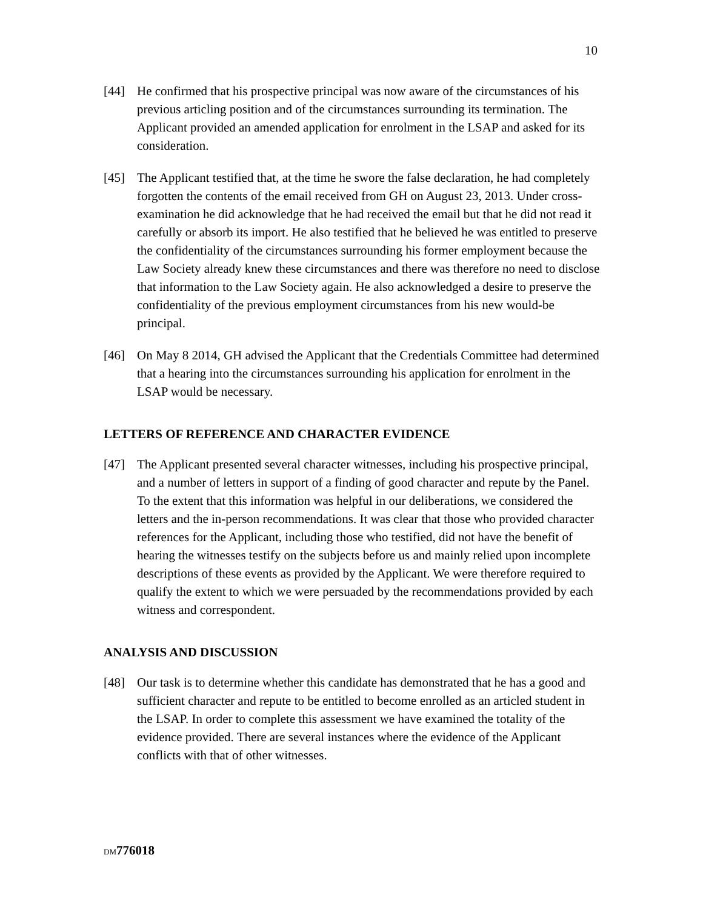10
[44] He confirmed that his prospective principal was now aware of the circumstances of his previous articling position and of the circumstances surrounding its termination. The Applicant provided an amended application for enrolment in the LSAP and asked for its consideration.
[45] The Applicant testified that, at the time he swore the false declaration, he had completely forgotten the contents of the email received from GH on August 23, 2013. Under cross-examination he did acknowledge that he had received the email but that he did not read it carefully or absorb its import. He also testified that he believed he was entitled to preserve the confidentiality of the circumstances surrounding his former employment because the Law Society already knew these circumstances and there was therefore no need to disclose that information to the Law Society again. He also acknowledged a desire to preserve the confidentiality of the previous employment circumstances from his new would-be principal.
[46] On May 8 2014, GH advised the Applicant that the Credentials Committee had determined that a hearing into the circumstances surrounding his application for enrolment in the LSAP would be necessary.
LETTERS OF REFERENCE AND CHARACTER EVIDENCE
[47] The Applicant presented several character witnesses, including his prospective principal, and a number of letters in support of a finding of good character and repute by the Panel. To the extent that this information was helpful in our deliberations, we considered the letters and the in-person recommendations. It was clear that those who provided character references for the Applicant, including those who testified, did not have the benefit of hearing the witnesses testify on the subjects before us and mainly relied upon incomplete descriptions of these events as provided by the Applicant. We were therefore required to qualify the extent to which we were persuaded by the recommendations provided by each witness and correspondent.
ANALYSIS AND DISCUSSION
[48] Our task is to determine whether this candidate has demonstrated that he has a good and sufficient character and repute to be entitled to become enrolled as an articled student in the LSAP. In order to complete this assessment we have examined the totality of the evidence provided. There are several instances where the evidence of the Applicant conflicts with that of other witnesses.
DM 776018